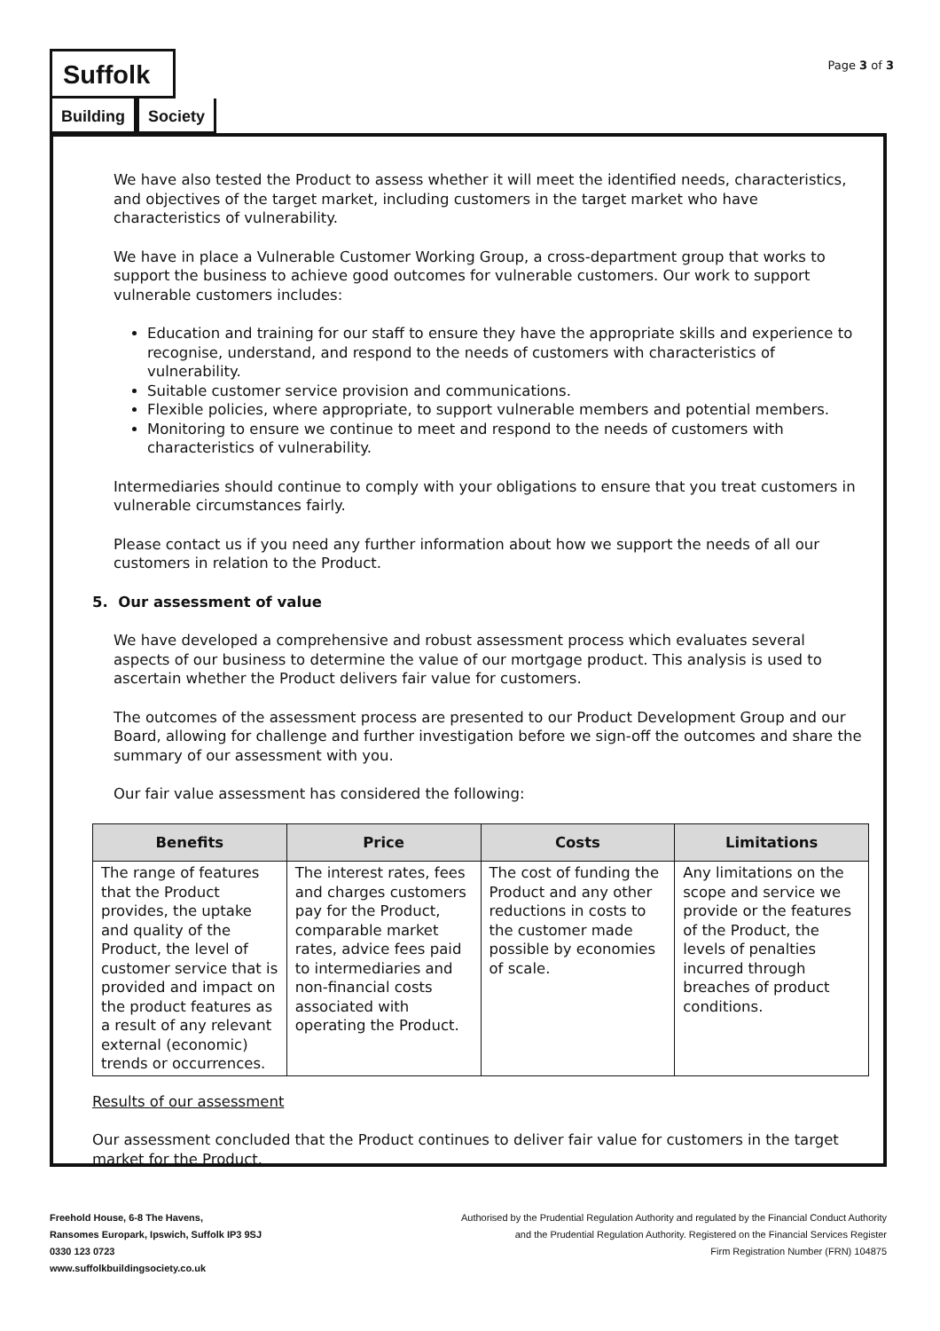Suffolk
Building Society
Page 3 of 3
We have also tested the Product to assess whether it will meet the identified needs, characteristics, and objectives of the target market, including customers in the target market who have characteristics of vulnerability.
We have in place a Vulnerable Customer Working Group, a cross-department group that works to support the business to achieve good outcomes for vulnerable customers. Our work to support vulnerable customers includes:
Education and training for our staff to ensure they have the appropriate skills and experience to recognise, understand, and respond to the needs of customers with characteristics of vulnerability.
Suitable customer service provision and communications.
Flexible policies, where appropriate, to support vulnerable members and potential members.
Monitoring to ensure we continue to meet and respond to the needs of customers with characteristics of vulnerability.
Intermediaries should continue to comply with your obligations to ensure that you treat customers in vulnerable circumstances fairly.
Please contact us if you need any further information about how we support the needs of all our customers in relation to the Product.
5. Our assessment of value
We have developed a comprehensive and robust assessment process which evaluates several aspects of our business to determine the value of our mortgage product. This analysis is used to ascertain whether the Product delivers fair value for customers.
The outcomes of the assessment process are presented to our Product Development Group and our Board, allowing for challenge and further investigation before we sign-off the outcomes and share the summary of our assessment with you.
Our fair value assessment has considered the following:
| Benefits | Price | Costs | Limitations |
| --- | --- | --- | --- |
| The range of features that the Product provides, the uptake and quality of the Product, the level of customer service that is provided and impact on the product features as a result of any relevant external (economic) trends or occurrences. | The interest rates, fees and charges customers pay for the Product, comparable market rates, advice fees paid to intermediaries and non-financial costs associated with operating the Product. | The cost of funding the Product and any other reductions in costs to the customer made possible by economies of scale. | Any limitations on the scope and service we provide or the features of the Product, the levels of penalties incurred through breaches of product conditions. |
Results of our assessment
Our assessment concluded that the Product continues to deliver fair value for customers in the target market for the Product.
Freehold House, 6-8 The Havens,
Ransomes Europark, Ipswich, Suffolk IP3 9SJ
0330 123 0723
www.suffolkbuildingsociety.co.uk
Authorised by the Prudential Regulation Authority and regulated by the Financial Conduct Authority
and the Prudential Regulation Authority. Registered on the Financial Services Register
Firm Registration Number (FRN) 104875